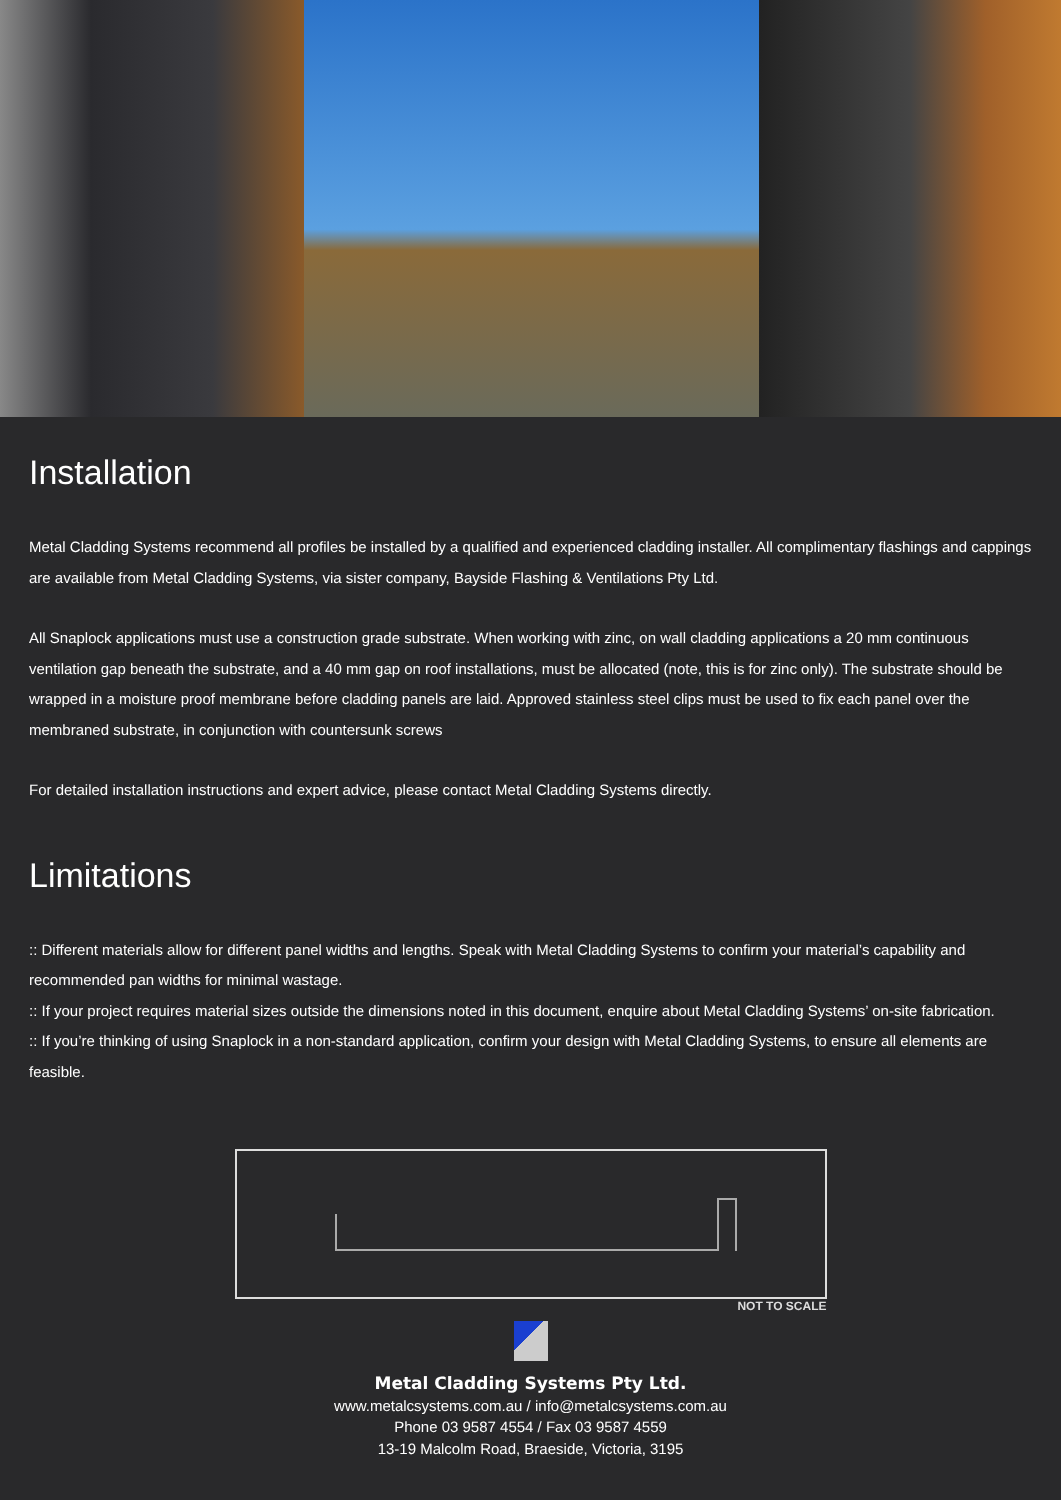Installation
Metal Cladding Systems recommend all profiles be installed by a qualified and experienced cladding installer. All complimentary flashings and cappings are available from Metal Cladding Systems, via sister company, Bayside Flashing & Ventilations Pty Ltd.
All Snaplock applications must use a construction grade substrate. When working with zinc, on wall cladding applications a 20 mm continuous ventilation gap beneath the substrate, and a 40 mm gap on roof installations, must be allocated (note, this is for zinc only). The substrate should be wrapped in a moisture proof membrane before cladding panels are laid. Approved stainless steel clips must be used to fix each panel over the membraned substrate, in conjunction with countersunk screws
For detailed installation instructions and expert advice, please contact Metal Cladding Systems directly.
Limitations
:: Different materials allow for different panel widths and lengths. Speak with Metal Cladding Systems to confirm your material’s capability and recommended pan widths for minimal wastage.
:: If your project requires material sizes outside the dimensions noted in this document, enquire about Metal Cladding Systems’ on-site fabrication.
:: If you’re thinking of using Snaplock in a non-standard application, confirm your design with Metal Cladding Systems, to ensure all elements are feasible.
NOT TO SCALE
Metal Cladding Systems Pty Ltd.
www.metalcsystems.com.au / info@metalcsystems.com.au
Phone 03 9587 4554 / Fax 03 9587 4559
13-19 Malcolm Road, Braeside, Victoria, 3195